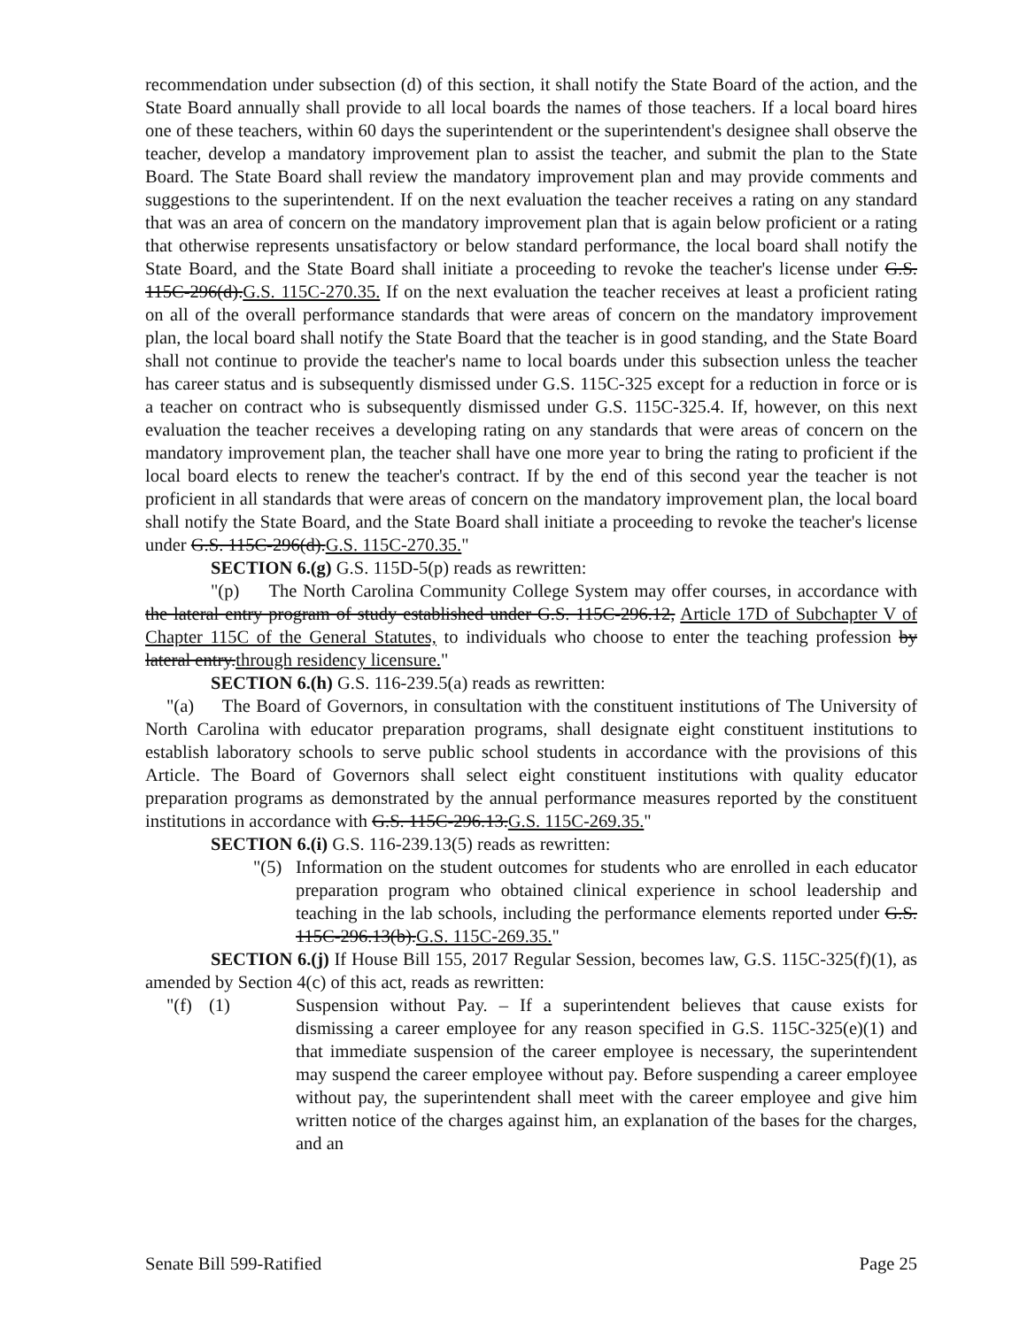recommendation under subsection (d) of this section, it shall notify the State Board of the action, and the State Board annually shall provide to all local boards the names of those teachers. If a local board hires one of these teachers, within 60 days the superintendent or the superintendent's designee shall observe the teacher, develop a mandatory improvement plan to assist the teacher, and submit the plan to the State Board. The State Board shall review the mandatory improvement plan and may provide comments and suggestions to the superintendent. If on the next evaluation the teacher receives a rating on any standard that was an area of concern on the mandatory improvement plan that is again below proficient or a rating that otherwise represents unsatisfactory or below standard performance, the local board shall notify the State Board, and the State Board shall initiate a proceeding to revoke the teacher's license under G.S. 115C-296(d).G.S. 115C-270.35. If on the next evaluation the teacher receives at least a proficient rating on all of the overall performance standards that were areas of concern on the mandatory improvement plan, the local board shall notify the State Board that the teacher is in good standing, and the State Board shall not continue to provide the teacher's name to local boards under this subsection unless the teacher has career status and is subsequently dismissed under G.S. 115C-325 except for a reduction in force or is a teacher on contract who is subsequently dismissed under G.S. 115C-325.4. If, however, on this next evaluation the teacher receives a developing rating on any standards that were areas of concern on the mandatory improvement plan, the teacher shall have one more year to bring the rating to proficient if the local board elects to renew the teacher's contract. If by the end of this second year the teacher is not proficient in all standards that were areas of concern on the mandatory improvement plan, the local board shall notify the State Board, and the State Board shall initiate a proceeding to revoke the teacher's license under G.S. 115C-296(d).G.S. 115C-270.35."
SECTION 6.(g) G.S. 115D-5(p) reads as rewritten:
"(p) The North Carolina Community College System may offer courses, in accordance with the lateral entry program of study established under G.S. 115C-296.12, Article 17D of Subchapter V of Chapter 115C of the General Statutes, to individuals who choose to enter the teaching profession by lateral entry.through residency licensure."
SECTION 6.(h) G.S. 116-239.5(a) reads as rewritten:
"(a) The Board of Governors, in consultation with the constituent institutions of The University of North Carolina with educator preparation programs, shall designate eight constituent institutions to establish laboratory schools to serve public school students in accordance with the provisions of this Article. The Board of Governors shall select eight constituent institutions with quality educator preparation programs as demonstrated by the annual performance measures reported by the constituent institutions in accordance with G.S. 115C-296.13.G.S. 115C-269.35."
SECTION 6.(i) G.S. 116-239.13(5) reads as rewritten:
"(5)
Information on the student outcomes for students who are enrolled in each educator preparation program who obtained clinical experience in school leadership and teaching in the lab schools, including the performance elements reported under G.S. 115C-296.13(b).G.S. 115C-269.35."
SECTION 6.(j) If House Bill 155, 2017 Regular Session, becomes law, G.S. 115C-325(f)(1), as amended by Section 4(c) of this act, reads as rewritten:
"(f) (1) Suspension without Pay. – If a superintendent believes that cause exists for dismissing a career employee for any reason specified in G.S. 115C-325(e)(1) and that immediate suspension of the career employee is necessary, the superintendent may suspend the career employee without pay. Before suspending a career employee without pay, the superintendent shall meet with the career employee and give him written notice of the charges against him, an explanation of the bases for the charges, and an
Senate Bill 599-Ratified Page 25